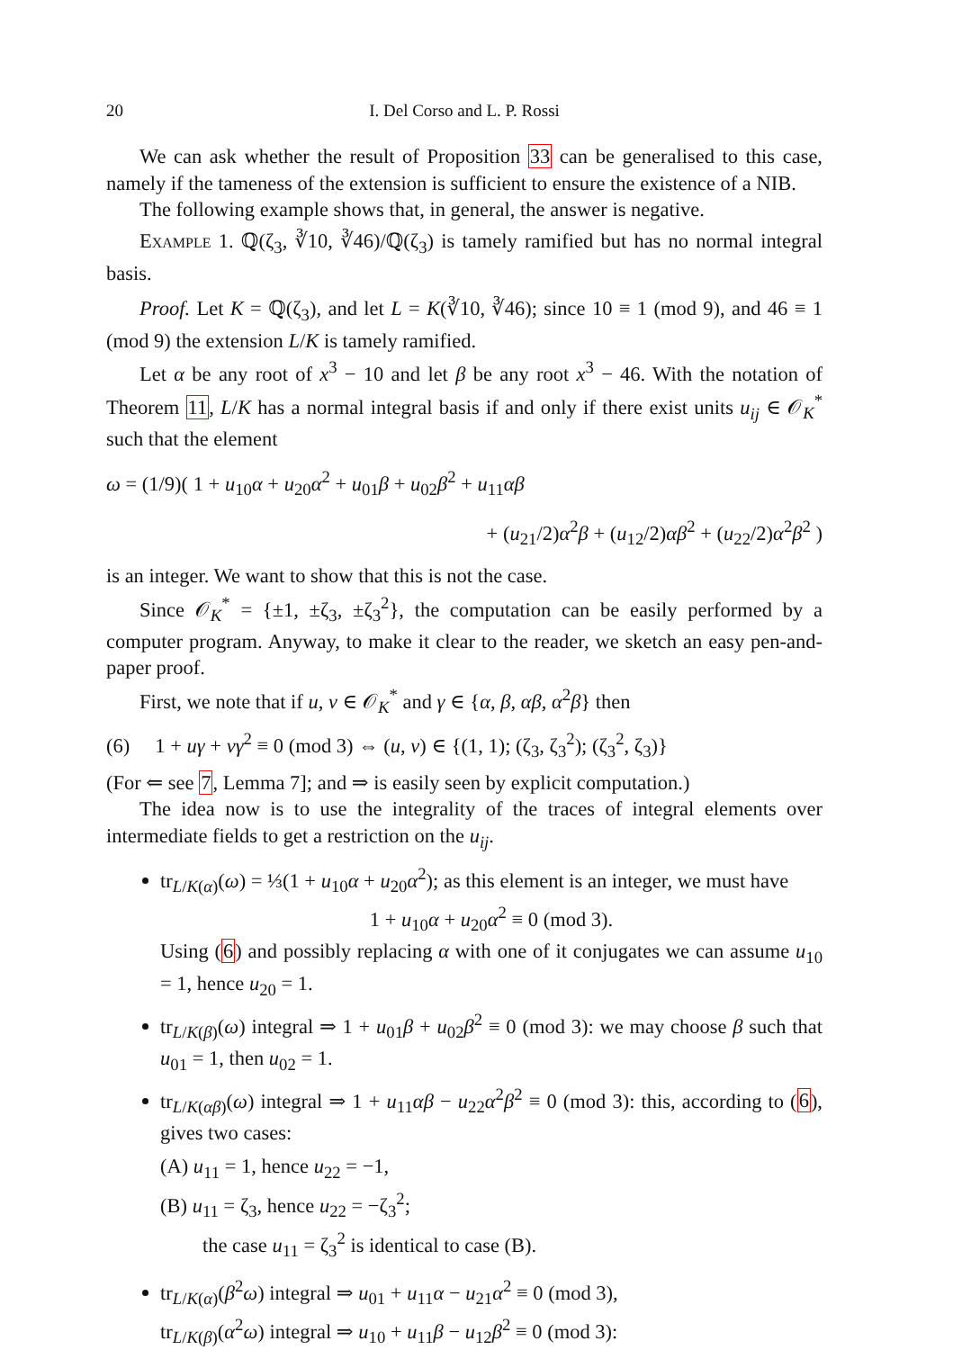20 I. Del Corso and L. P. Rossi
We can ask whether the result of Proposition 33 can be generalised to this case, namely if the tameness of the extension is sufficient to ensure the existence of a NIB.
The following example shows that, in general, the answer is negative.
Example 1. ℚ(ζ<sub>3</sub>, ∛10, ∛46)/ℚ(ζ<sub>3</sub>) is tamely ramified but has no normal integral basis.
Proof. Let K = ℚ(ζ<sub>3</sub>), and let L = K(∛10, ∛46); since 10 ≡ 1 (mod 9), and 46 ≡ 1 (mod 9) the extension L/K is tamely ramified.
Let α be any root of x<sup>3</sup> − 10 and let β be any root x<sup>3</sup> − 46. With the notation of Theorem 11, L/K has a normal integral basis if and only if there exist units u<sub>ij</sub> ∈ 𝒪<sub>K</sub><sup>*</sup> such that the element
ω = (1/9)( 1 + u<sub>10</sub>α + u<sub>20</sub>α<sup>2</sup> + u<sub>01</sub>β + u<sub>02</sub>β<sup>2</sup> + u<sub>11</sub>αβ
+ (u<sub>21</sub>/2)α<sup>2</sup>β + (u<sub>12</sub>/2)αβ<sup>2</sup> + (u<sub>22</sub>/2)α<sup>2</sup>β<sup>2</sup> )
is an integer. We want to show that this is not the case.
Since 𝒪<sub>K</sub><sup>*</sup> = {±1, ±ζ<sub>3</sub>, ±ζ<sub>3</sub><sup>2</sup>}, the computation can be easily performed by a computer program. Anyway, to make it clear to the reader, we sketch an easy pen-and-paper proof.
First, we note that if u, v ∈ 𝒪<sub>K</sub><sup>*</sup> and γ ∈ {α, β, αβ, α<sup>2</sup>β} then
(6) 1 + uγ + vγ<sup>2</sup> ≡ 0 (mod 3) ⇔ (u, v) ∈ {(1, 1); (ζ<sub>3</sub>, ζ<sub>3</sub><sup>2</sup>); (ζ<sub>3</sub><sup>2</sup>, ζ<sub>3</sub>)}
(For ⇐ see 7, Lemma 7]; and ⇒ is easily seen by explicit computation.)
The idea now is to use the integrality of the traces of integral elements over intermediate fields to get a restriction on the u<sub>ij</sub>.
tr<sub>L/K(α)</sub>(ω) = ⅓(1 + u<sub>10</sub>α + u<sub>20</sub>α<sup>2</sup>); as this element is an integer, we must have
1 + u<sub>10</sub>α + u<sub>20</sub>α<sup>2</sup> ≡ 0 (mod 3).
Using (6) and possibly replacing α with one of it conjugates we can assume u<sub>10</sub> = 1, hence u<sub>20</sub> = 1.
tr<sub>L/K(β)</sub>(ω) integral ⇒ 1 + u<sub>01</sub>β + u<sub>02</sub>β<sup>2</sup> ≡ 0 (mod 3): we may choose β such that u<sub>01</sub> = 1, then u<sub>02</sub> = 1.
tr<sub>L/K(αβ)</sub>(ω) integral ⇒ 1 + u<sub>11</sub>αβ − u<sub>22</sub>α<sup>2</sup>β<sup>2</sup> ≡ 0 (mod 3): this, according to (6), gives two cases:
(A) u<sub>11</sub> = 1, hence u<sub>22</sub> = −1,
(B) u<sub>11</sub> = ζ<sub>3</sub>, hence u<sub>22</sub> = −ζ<sub>3</sub><sup>2</sup>;
the case u<sub>11</sub> = ζ<sub>3</sub><sup>2</sup> is identical to case (B).
tr<sub>L/K(α)</sub>(β<sup>2</sup>ω) integral ⇒ u<sub>01</sub> + u<sub>11</sub>α − u<sub>21</sub>α<sup>2</sup> ≡ 0 (mod 3),
tr<sub>L/K(β)</sub>(α<sup>2</sup>ω) integral ⇒ u<sub>10</sub> + u<sub>11</sub>β − u<sub>12</sub>β<sup>2</sup> ≡ 0 (mod 3):